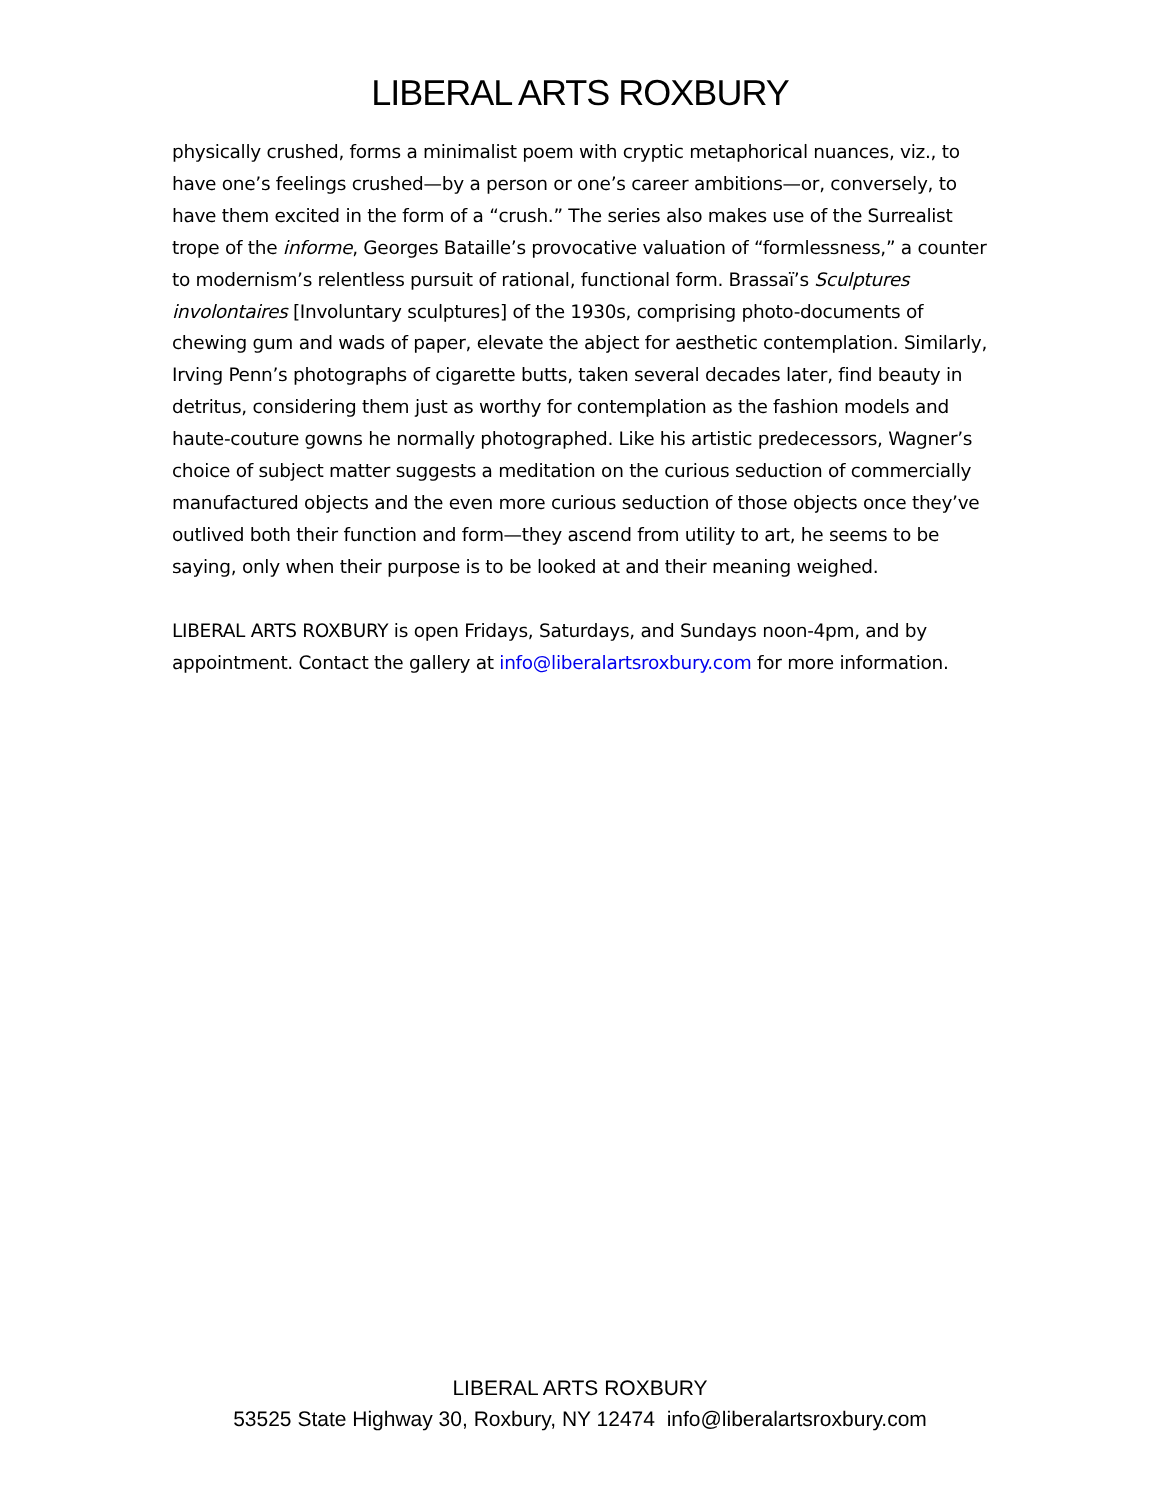LIBERAL ARTS ROXBURY
physically crushed, forms a minimalist poem with cryptic metaphorical nuances, viz., to have one’s feelings crushed—by a person or one’s career ambitions—or, conversely, to have them excited in the form of a “crush.” The series also makes use of the Surrealist trope of the informe, Georges Bataille’s provocative valuation of “formlessness,” a counter to modernism’s relentless pursuit of rational, functional form. Brassaï’s Sculptures involontaires [Involuntary sculptures] of the 1930s, comprising photo-documents of chewing gum and wads of paper, elevate the abject for aesthetic contemplation. Similarly, Irving Penn’s photographs of cigarette butts, taken several decades later, find beauty in detritus, considering them just as worthy for contemplation as the fashion models and haute-couture gowns he normally photographed. Like his artistic predecessors, Wagner’s choice of subject matter suggests a meditation on the curious seduction of commercially manufactured objects and the even more curious seduction of those objects once they’ve outlived both their function and form—they ascend from utility to art, he seems to be saying, only when their purpose is to be looked at and their meaning weighed.
LIBERAL ARTS ROXBURY is open Fridays, Saturdays, and Sundays noon-4pm, and by appointment. Contact the gallery at info@liberalartsroxbury.com for more information.
LIBERAL ARTS ROXBURY
53525 State Highway 30, Roxbury, NY 12474 info@liberalartsroxbury.com